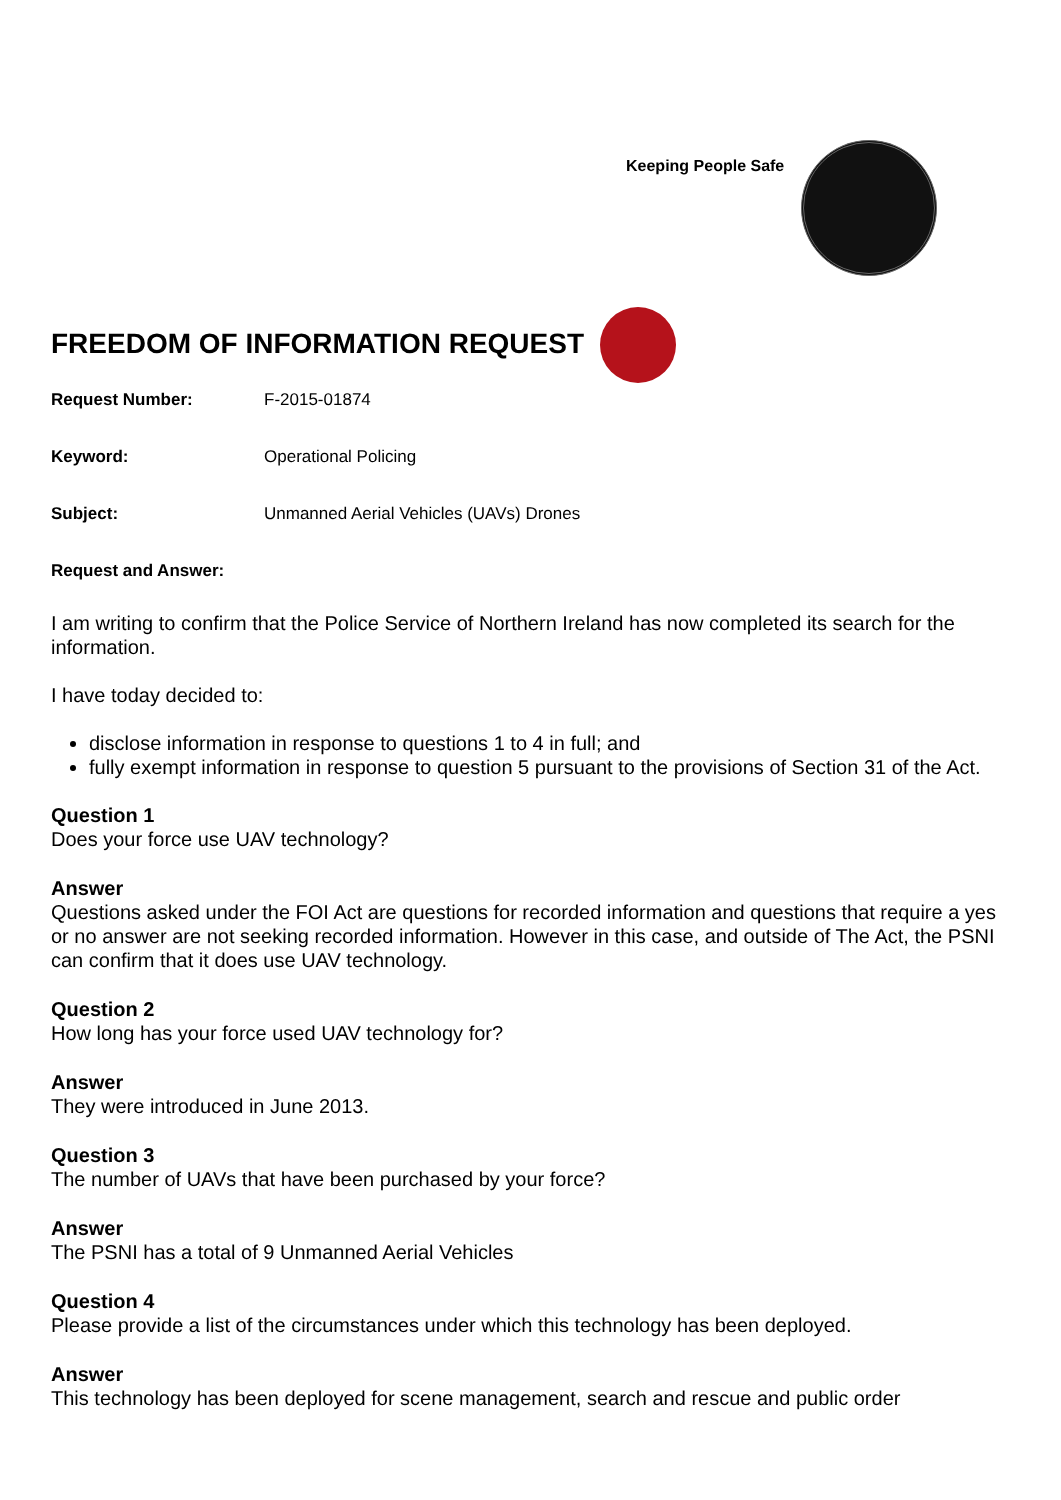Keeping People Safe
FREEDOM OF INFORMATION REQUEST
Request Number: F-2015-01874
Keyword: Operational Policing
Subject: Unmanned Aerial Vehicles (UAVs) Drones
Request and Answer:
I am writing to confirm that the Police Service of Northern Ireland has now completed its search for the information.
I have today decided to:
disclose information in response to questions 1 to 4 in full; and
fully exempt information in response to question 5 pursuant to the provisions of Section 31 of the Act.
Question 1
Does your force use UAV technology?
Answer
Questions asked under the FOI Act are questions for recorded information and questions that require a yes or no answer are not seeking recorded information. However in this case, and outside of The Act, the PSNI can confirm that it does use UAV technology.
Question 2
How long has your force used UAV technology for?
Answer
They were introduced in June 2013.
Question 3
The number of UAVs that have been purchased by your force?
Answer
The PSNI has a total of 9 Unmanned Aerial Vehicles
Question 4
Please provide a list of the circumstances under which this technology has been deployed.
Answer
This technology has been deployed for scene management, search and rescue and public order